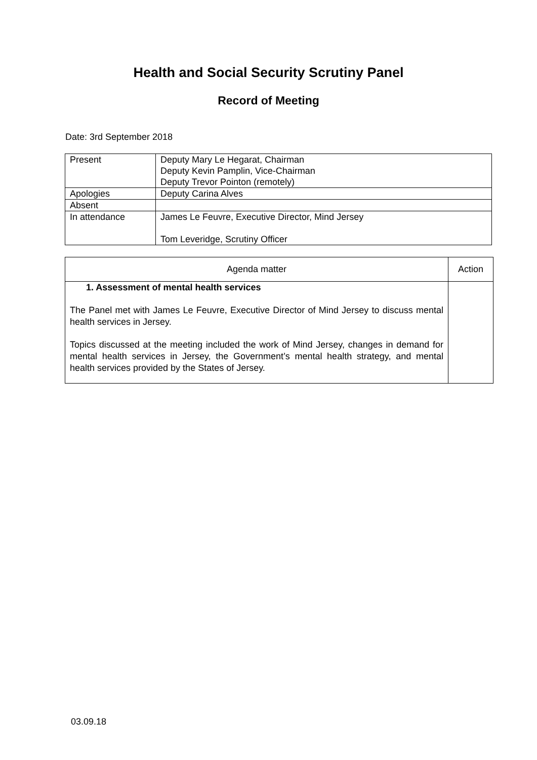Health and Social Security Scrutiny Panel
Record of Meeting
Date: 3rd September 2018
| Present | Deputy Mary Le Hegarat, Chairman Deputy Kevin Pamplin, Vice-Chairman Deputy Trevor Pointon (remotely) |
| Apologies | Deputy Carina Alves |
| Absent | |
| In attendance | James Le Feuvre, Executive Director, Mind Jersey Tom Leveridge, Scrutiny Officer |
| Agenda matter | Action |
| --- | --- |
| 1. Assessment of mental health services The Panel met with James Le Feuvre, Executive Director of Mind Jersey to discuss mental health services in Jersey. Topics discussed at the meeting included the work of Mind Jersey, changes in demand for mental health services in Jersey, the Government’s mental health strategy, and mental health services provided by the States of Jersey. | |
03.09.18